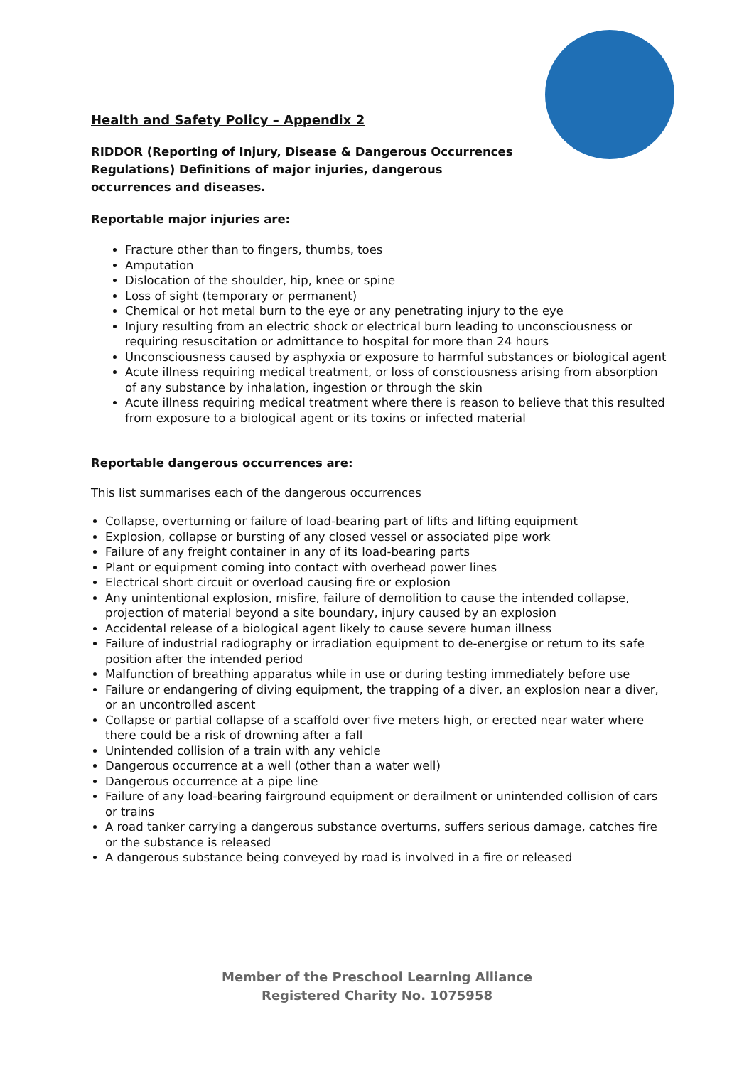Health and Safety Policy – Appendix 2
RIDDOR (Reporting of Injury, Disease & Dangerous Occurrences Regulations) Definitions of major injuries, dangerous occurrences and diseases.
Reportable major injuries are:
Fracture other than to fingers, thumbs, toes
Amputation
Dislocation of the shoulder, hip, knee or spine
Loss of sight (temporary or permanent)
Chemical or hot metal burn to the eye or any penetrating injury to the eye
Injury resulting from an electric shock or electrical burn leading to unconsciousness or requiring resuscitation or admittance to hospital for more than 24 hours
Unconsciousness caused by asphyxia or exposure to harmful substances or biological agent
Acute illness requiring medical treatment, or loss of consciousness arising from absorption of any substance by inhalation, ingestion or through the skin
Acute illness requiring medical treatment where there is reason to believe that this resulted from exposure to a biological agent or its toxins or infected material
Reportable dangerous occurrences are:
This list summarises each of the dangerous occurrences
Collapse, overturning or failure of load-bearing part of lifts and lifting equipment
Explosion, collapse or bursting of any closed vessel or associated pipe work
Failure of any freight container in any of its load-bearing parts
Plant or equipment coming into contact with overhead power lines
Electrical short circuit or overload causing fire or explosion
Any unintentional explosion, misfire, failure of demolition to cause the intended collapse, projection of material beyond a site boundary, injury caused by an explosion
Accidental release of a biological agent likely to cause severe human illness
Failure of industrial radiography or irradiation equipment to de-energise or return to its safe position after the intended period
Malfunction of breathing apparatus while in use or during testing immediately before use
Failure or endangering of diving equipment, the trapping of a diver, an explosion near a diver, or an uncontrolled ascent
Collapse or partial collapse of a scaffold over five meters high, or erected near water where there could be a risk of drowning after a fall
Unintended collision of a train with any vehicle
Dangerous occurrence at a well (other than a water well)
Dangerous occurrence at a pipe line
Failure of any load-bearing fairground equipment or derailment or unintended collision of cars or trains
A road tanker carrying a dangerous substance overturns, suffers serious damage, catches fire or the substance is released
A dangerous substance being conveyed by road is involved in a fire or released
Member of the Preschool Learning Alliance
Registered Charity No. 1075958